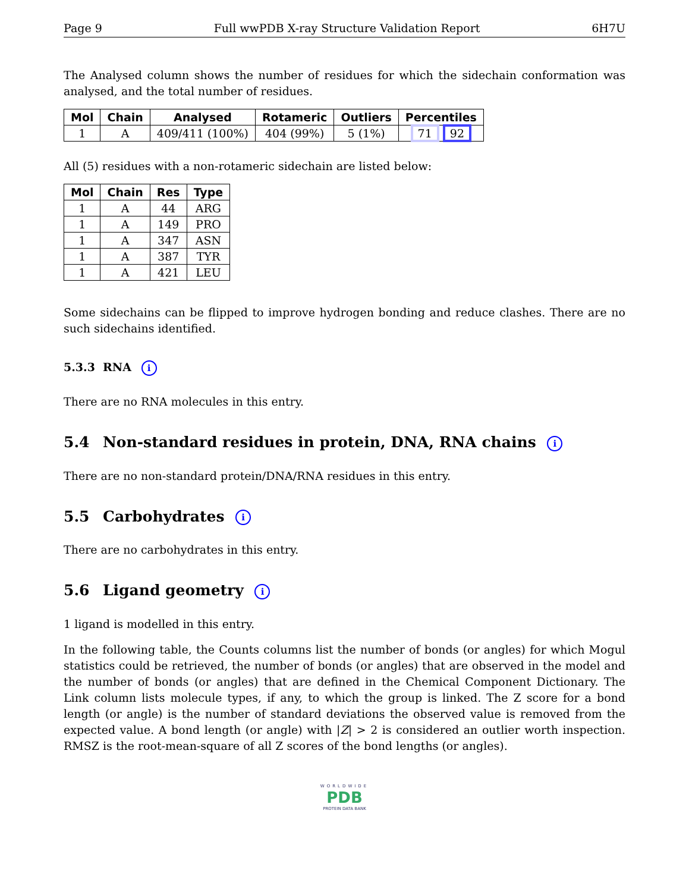Page 9 Full wwPDB X-ray Structure Validation Report 6H7U
The Analysed column shows the number of residues for which the sidechain conformation was analysed, and the total number of residues.
| Mol | Chain | Analysed | Rotameric | Outliers | Percentiles |
| --- | --- | --- | --- | --- | --- |
| 1 | A | 409/411 (100%) | 404 (99%) | 5 (1%) | 71 92 |
All (5) residues with a non-rotameric sidechain are listed below:
| Mol | Chain | Res | Type |
| --- | --- | --- | --- |
| 1 | A | 44 | ARG |
| 1 | A | 149 | PRO |
| 1 | A | 347 | ASN |
| 1 | A | 387 | TYR |
| 1 | A | 421 | LEU |
Some sidechains can be flipped to improve hydrogen bonding and reduce clashes. There are no such sidechains identified.
5.3.3 RNA i
There are no RNA molecules in this entry.
5.4 Non-standard residues in protein, DNA, RNA chains i
There are no non-standard protein/DNA/RNA residues in this entry.
5.5 Carbohydrates i
There are no carbohydrates in this entry.
5.6 Ligand geometry i
1 ligand is modelled in this entry.
In the following table, the Counts columns list the number of bonds (or angles) for which Mogul statistics could be retrieved, the number of bonds (or angles) that are observed in the model and the number of bonds (or angles) that are defined in the Chemical Component Dictionary. The Link column lists molecule types, if any, to which the group is linked. The Z score for a bond length (or angle) is the number of standard deviations the observed value is removed from the expected value. A bond length (or angle) with |Z| > 2 is considered an outlier worth inspection. RMSZ is the root-mean-square of all Z scores of the bond lengths (or angles).
WORLDWIDE
PDB
PROTEIN DATA BANK